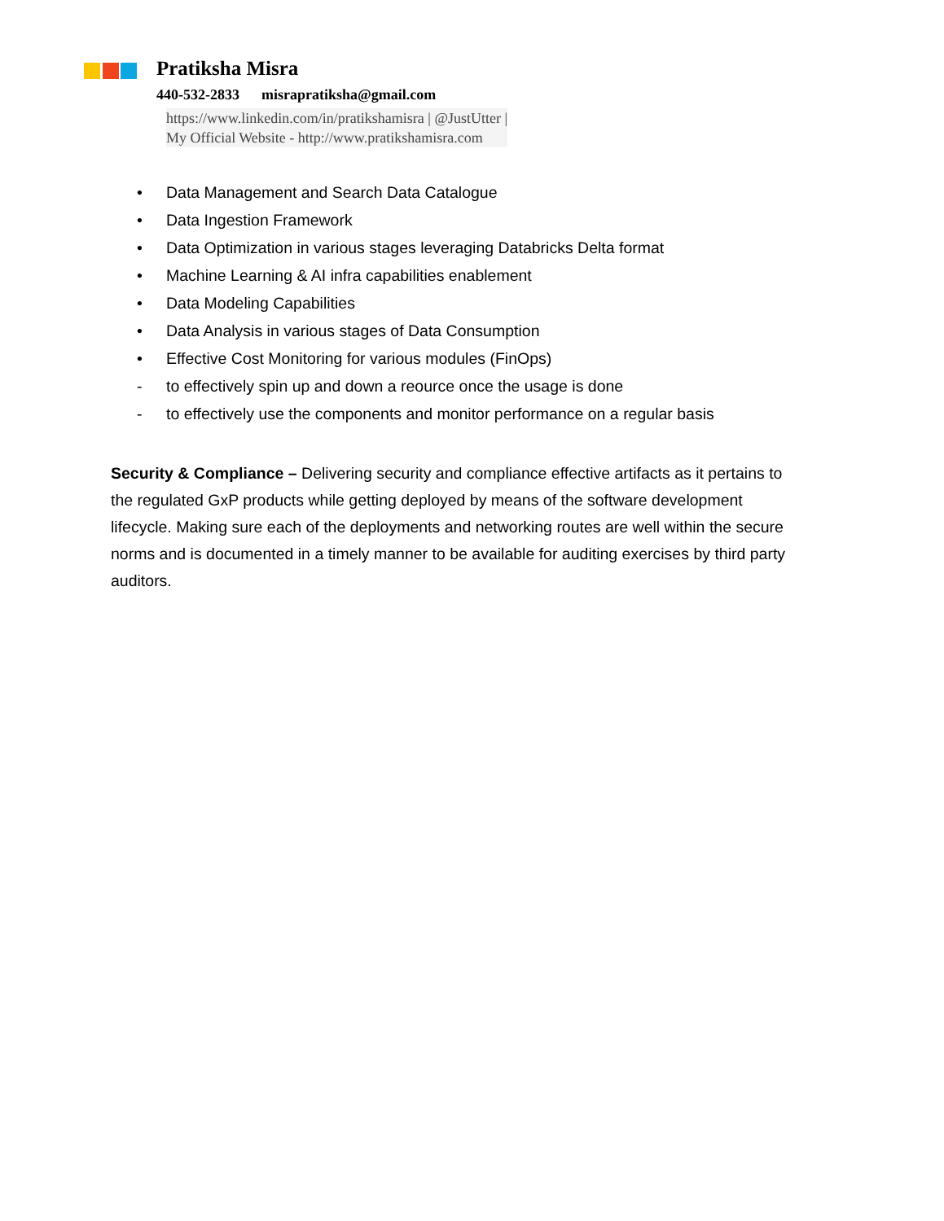Pratiksha Misra
440-532-2833 misrapratiksha@gmail.com
https://www.linkedin.com/in/pratikshamisra | @JustUtter |
My Official Website - http://www.pratikshamisra.com
• Data Management and Search Data Catalogue
• Data Ingestion Framework
• Data Optimization in various stages leveraging Databricks Delta format
• Machine Learning & AI infra capabilities enablement
• Data Modeling Capabilities
• Data Analysis in various stages of Data Consumption
• Effective Cost Monitoring for various modules (FinOps)
- to effectively spin up and down a reource once the usage is done
- to effectively use the components and monitor performance on a regular basis
Security & Compliance – Delivering security and compliance effective artifacts as it pertains to the regulated GxP products while getting deployed by means of the software development lifecycle. Making sure each of the deployments and networking routes are well within the secure norms and is documented in a timely manner to be available for auditing exercises by third party auditors.